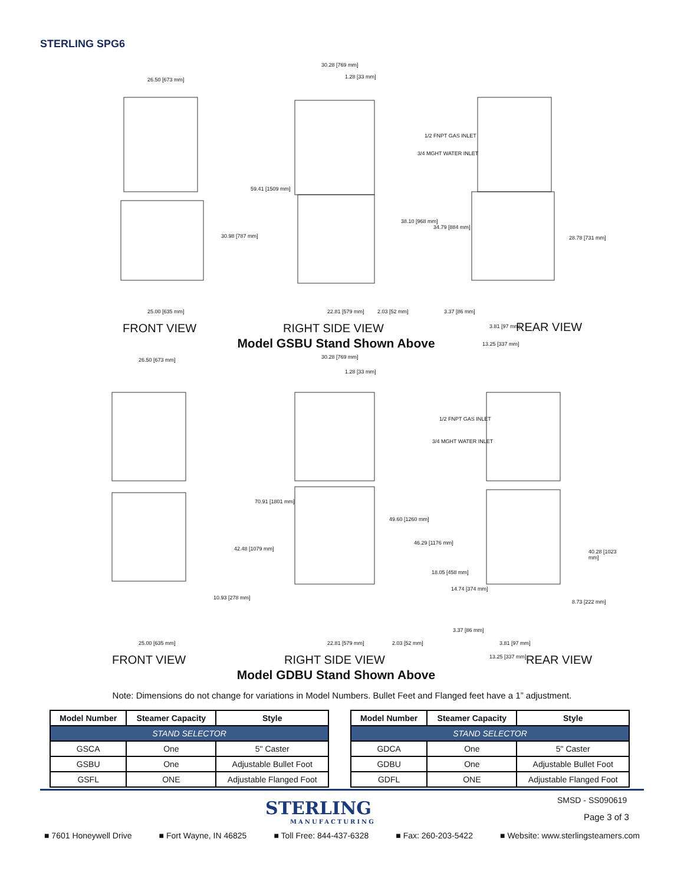STERLING SPG6
26.50 [673 mm]
30.28 [769 mm]
1.28 [33 mm]
1/2 FNPT GAS INLET
3/4 MGHT WATER INLET
59.41 [1509 mm]
30.98 [787 mm]
38.10 [968 mm]
34.79 [884 mm]
28.78 [731 mm]
25.00 [635 mm] 22.81 [579 mm] 2.03 [52 mm] 3.37 [86 mm]
3.81 [97 mm]
13.25 [337 mm]
FRONT VIEW RIGHT SIDE VIEW REAR VIEW
Model GSBU Stand Shown Above
26.50 [673 mm] 30.28 [769 mm]
1.28 [33 mm]
1/2 FNPT GAS INLET
3/4 MGHT WATER INLET
70.91 [1801 mm]
42.48 [1079 mm]
10.93 [278 mm]
49.60 [1260 mm]
46.29 [1176 mm]
18.05 [458 mm]
14.74 [374 mm]
40.28 [1023 mm]
8.73 [222 mm]
3.37 [86 mm]
25.00 [635 mm] 22.81 [579 mm] 2.03 [52 mm] 3.81 [97 mm]
13.25 [337 mm]
FRONT VIEW RIGHT SIDE VIEW REAR VIEW
Model GDBU Stand Shown Above
Note: Dimensions do not change for variations in Model Numbers. Bullet Feet and Flanged feet have a 1” adjustment.
| Model Number | Steamer Capacity | Style |
| --- | --- | --- |
| STAND SELECTOR | | |
| GSCA | One | 5" Caster |
| GSBU | One | Adjustable Bullet Foot |
| GSFL | ONE | Adjustable Flanged Foot |
| Model Number | Steamer Capacity | Style |
| --- | --- | --- |
| STAND SELECTOR | | |
| GDCA | One | 5" Caster |
| GDBU | One | Adjustable Bullet Foot |
| GDFL | ONE | Adjustable Flanged Foot |
STERLING
MANUFACTURING
SMSD - SS090619
Page 3 of 3
■ 7601 Honeywell Drive ■ Fort Wayne, IN 46825 ■ Toll Free: 844-437-6328 ■ Fax: 260-203-5422 ■ Website: www.sterlingsteamers.com